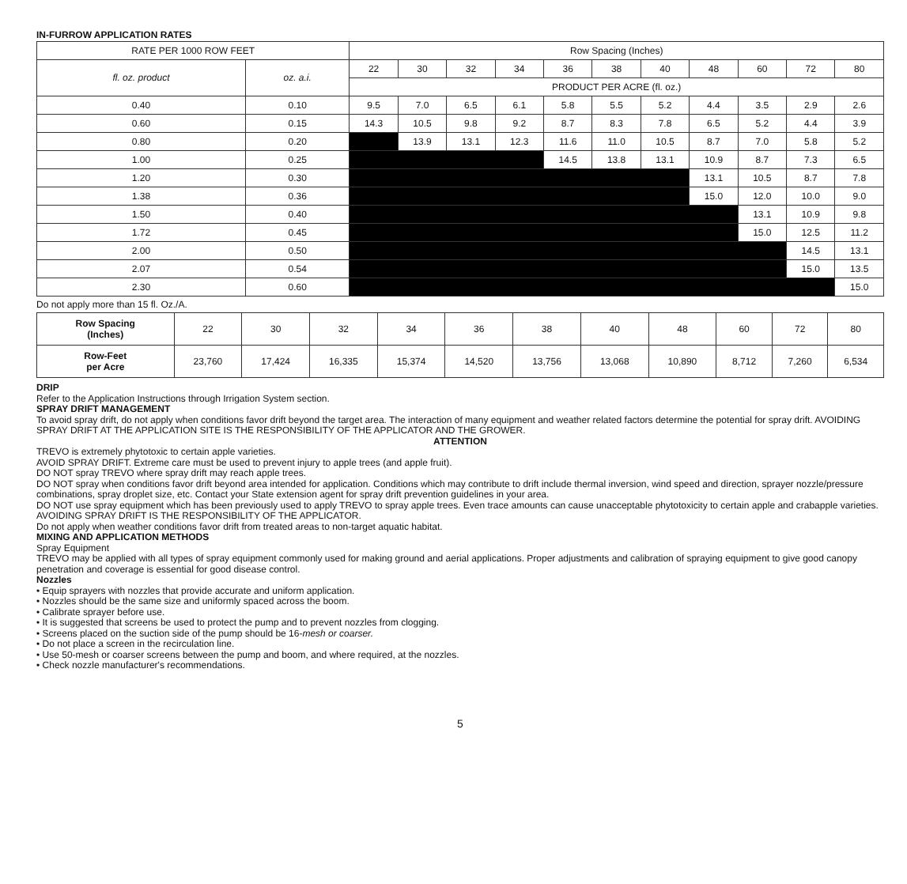IN-FURROW APPLICATION RATES
| RATE PER 1000 ROW FEET | | Row Spacing (Inches) | | | | | | | | | | |
| --- | --- | --- | --- | --- | --- | --- | --- | --- | --- | --- | --- | --- |
| fl. oz. product | oz. a.i. | 22 | 30 | 32 | 34 | 36 | 38 | 40 | 48 | 60 | 72 | 80 |
| | | PRODUCT PER ACRE (fl. oz.) | | | | | | | | | | |
| 0.40 | 0.10 | 9.5 | 7.0 | 6.5 | 6.1 | 5.8 | 5.5 | 5.2 | 4.4 | 3.5 | 2.9 | 2.6 |
| 0.60 | 0.15 | 14.3 | 10.5 | 9.8 | 9.2 | 8.7 | 8.3 | 7.8 | 6.5 | 5.2 | 4.4 | 3.9 |
| 0.80 | 0.20 | | 13.9 | 13.1 | 12.3 | 11.6 | 11.0 | 10.5 | 8.7 | 7.0 | 5.8 | 5.2 |
| 1.00 | 0.25 | | | | | 14.5 | 13.8 | 13.1 | 10.9 | 8.7 | 7.3 | 6.5 |
| 1.20 | 0.30 | | | | | | | | 13.1 | 10.5 | 8.7 | 7.8 |
| 1.38 | 0.36 | | | | | | | | 15.0 | 12.0 | 10.0 | 9.0 |
| 1.50 | 0.40 | | | | | | | | | 13.1 | 10.9 | 9.8 |
| 1.72 | 0.45 | | | | | | | | | 15.0 | 12.5 | 11.2 |
| 2.00 | 0.50 | | | | | | | | | | 14.5 | 13.1 |
| 2.07 | 0.54 | | | | | | | | | | 15.0 | 13.5 |
| 2.30 | 0.60 | | | | | | | | | | | 15.0 |
Do not apply more than 15 fl. Oz./A.
| Row Spacing (Inches) | 22 | 30 | 32 | 34 | 36 | 38 | 40 | 48 | 60 | 72 | 80 |
| Row-Feet per Acre | 23,760 | 17,424 | 16,335 | 15,374 | 14,520 | 13,756 | 13,068 | 10,890 | 8,712 | 7,260 | 6,534 |
DRIP
Refer to the Application Instructions through Irrigation System section.
SPRAY DRIFT MANAGEMENT
To avoid spray drift, do not apply when conditions favor drift beyond the target area. The interaction of many equipment and weather related factors determine the potential for spray drift. AVOIDING SPRAY DRIFT AT THE APPLICATION SITE IS THE RESPONSIBILITY OF THE APPLICATOR AND THE GROWER.
ATTENTION
TREVO is extremely phytotoxic to certain apple varieties.
AVOID SPRAY DRIFT. Extreme care must be used to prevent injury to apple trees (and apple fruit).
DO NOT spray TREVO where spray drift may reach apple trees.
DO NOT spray when conditions favor drift beyond area intended for application. Conditions which may contribute to drift include thermal inversion, wind speed and direction, sprayer nozzle/pressure combinations, spray droplet size, etc. Contact your State extension agent for spray drift prevention guidelines in your area.
DO NOT use spray equipment which has been previously used to apply TREVO to spray apple trees. Even trace amounts can cause unacceptable phytotoxicity to certain apple and crabapple varieties.
AVOIDING SPRAY DRIFT IS THE RESPONSIBILITY OF THE APPLICATOR.
Do not apply when weather conditions favor drift from treated areas to non-target aquatic habitat.
MIXING AND APPLICATION METHODS
Spray Equipment
TREVO may be applied with all types of spray equipment commonly used for making ground and aerial applications. Proper adjustments and calibration of spraying equipment to give good canopy penetration and coverage is essential for good disease control.
Nozzles
• Equip sprayers with nozzles that provide accurate and uniform application.
• Nozzles should be the same size and uniformly spaced across the boom.
• Calibrate sprayer before use.
• It is suggested that screens be used to protect the pump and to prevent nozzles from clogging.
• Screens placed on the suction side of the pump should be 16-mesh or coarser.
• Do not place a screen in the recirculation line.
• Use 50-mesh or coarser screens between the pump and boom, and where required, at the nozzles.
• Check nozzle manufacturer's recommendations.
5